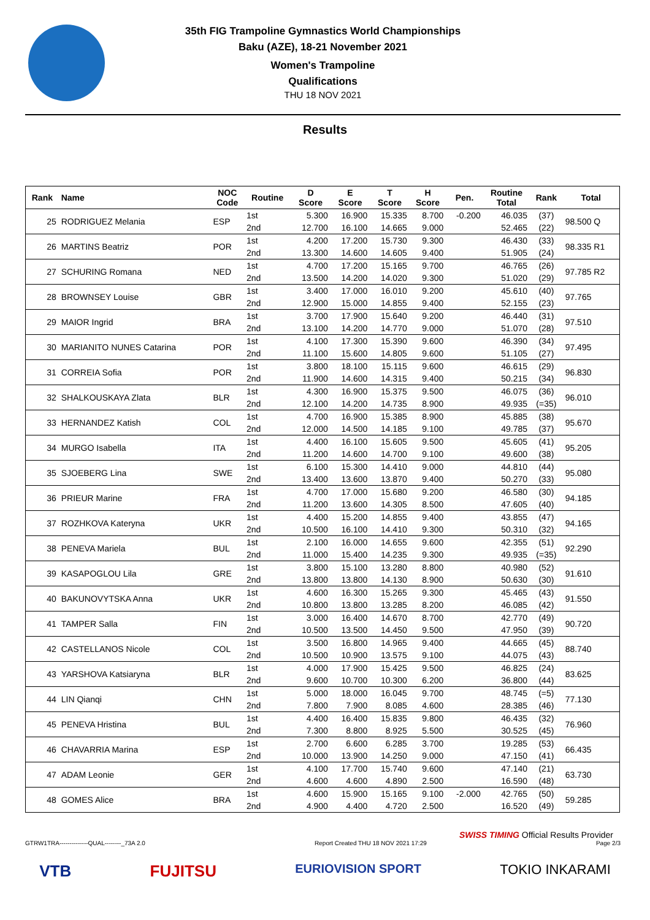35th FIG Trampoline Gymnastics World Championships
Baku (AZE), 18-21 November 2021
Women's Trampoline
Qualifications
THU 18 NOV 2021
Results
| Rank | Name | NOC Code | Routine | D Score | E Score | T Score | H Score | Pen. | Routine Total | Rank | Total |
| --- | --- | --- | --- | --- | --- | --- | --- | --- | --- | --- | --- |
| 25 | RODRIGUEZ Melania | ESP | 1st | 5.300 | 16.900 | 15.335 | 8.700 | -0.200 | 46.035 | (37) | 98.500 Q |
| | | | 2nd | 12.700 | 16.100 | 14.665 | 9.000 | | 52.465 | (22) | |
| 26 | MARTINS Beatriz | POR | 1st | 4.200 | 17.200 | 15.730 | 9.300 | | 46.430 | (33) | 98.335 R1 |
| | | | 2nd | 13.300 | 14.600 | 14.605 | 9.400 | | 51.905 | (24) | |
| 27 | SCHURING Romana | NED | 1st | 4.700 | 17.200 | 15.165 | 9.700 | | 46.765 | (26) | 97.785 R2 |
| | | | 2nd | 13.500 | 14.200 | 14.020 | 9.300 | | 51.020 | (29) | |
| 28 | BROWNSEY Louise | GBR | 1st | 3.400 | 17.000 | 16.010 | 9.200 | | 45.610 | (40) | 97.765 |
| | | | 2nd | 12.900 | 15.000 | 14.855 | 9.400 | | 52.155 | (23) | |
| 29 | MAIOR Ingrid | BRA | 1st | 3.700 | 17.900 | 15.640 | 9.200 | | 46.440 | (31) | 97.510 |
| | | | 2nd | 13.100 | 14.200 | 14.770 | 9.000 | | 51.070 | (28) | |
| 30 | MARIANITO NUNES Catarina | POR | 1st | 4.100 | 17.300 | 15.390 | 9.600 | | 46.390 | (34) | 97.495 |
| | | | 2nd | 11.100 | 15.600 | 14.805 | 9.600 | | 51.105 | (27) | |
| 31 | CORREIA Sofia | POR | 1st | 3.800 | 18.100 | 15.115 | 9.600 | | 46.615 | (29) | 96.830 |
| | | | 2nd | 11.900 | 14.600 | 14.315 | 9.400 | | 50.215 | (34) | |
| 32 | SHALKOUSKAYA Zlata | BLR | 1st | 4.300 | 16.900 | 15.375 | 9.500 | | 46.075 | (36) | 96.010 |
| | | | 2nd | 12.100 | 14.200 | 14.735 | 8.900 | | 49.935 | (=35) | |
| 33 | HERNANDEZ Katish | COL | 1st | 4.700 | 16.900 | 15.385 | 8.900 | | 45.885 | (38) | 95.670 |
| | | | 2nd | 12.000 | 14.500 | 14.185 | 9.100 | | 49.785 | (37) | |
| 34 | MURGO Isabella | ITA | 1st | 4.400 | 16.100 | 15.605 | 9.500 | | 45.605 | (41) | 95.205 |
| | | | 2nd | 11.200 | 14.600 | 14.700 | 9.100 | | 49.600 | (38) | |
| 35 | SJOEBERG Lina | SWE | 1st | 6.100 | 15.300 | 14.410 | 9.000 | | 44.810 | (44) | 95.080 |
| | | | 2nd | 13.400 | 13.600 | 13.870 | 9.400 | | 50.270 | (33) | |
| 36 | PRIEUR Marine | FRA | 1st | 4.700 | 17.000 | 15.680 | 9.200 | | 46.580 | (30) | 94.185 |
| | | | 2nd | 11.200 | 13.600 | 14.305 | 8.500 | | 47.605 | (40) | |
| 37 | ROZHKOVA Kateryna | UKR | 1st | 4.400 | 15.200 | 14.855 | 9.400 | | 43.855 | (47) | 94.165 |
| | | | 2nd | 10.500 | 16.100 | 14.410 | 9.300 | | 50.310 | (32) | |
| 38 | PENEVA Mariela | BUL | 1st | 2.100 | 16.000 | 14.655 | 9.600 | | 42.355 | (51) | 92.290 |
| | | | 2nd | 11.000 | 15.400 | 14.235 | 9.300 | | 49.935 | (=35) | |
| 39 | KASAPOGLOU Lila | GRE | 1st | 3.800 | 15.100 | 13.280 | 8.800 | | 40.980 | (52) | 91.610 |
| | | | 2nd | 13.800 | 13.800 | 14.130 | 8.900 | | 50.630 | (30) | |
| 40 | BAKUNOVYTSKA Anna | UKR | 1st | 4.600 | 16.300 | 15.265 | 9.300 | | 45.465 | (43) | 91.550 |
| | | | 2nd | 10.800 | 13.800 | 13.285 | 8.200 | | 46.085 | (42) | |
| 41 | TAMPER Salla | FIN | 1st | 3.000 | 16.400 | 14.670 | 8.700 | | 42.770 | (49) | 90.720 |
| | | | 2nd | 10.500 | 13.500 | 14.450 | 9.500 | | 47.950 | (39) | |
| 42 | CASTELLANOS Nicole | COL | 1st | 3.500 | 16.800 | 14.965 | 9.400 | | 44.665 | (45) | 88.740 |
| | | | 2nd | 10.500 | 10.900 | 13.575 | 9.100 | | 44.075 | (43) | |
| 43 | YARSHOVA Katsiaryna | BLR | 1st | 4.000 | 17.900 | 15.425 | 9.500 | | 46.825 | (24) | 83.625 |
| | | | 2nd | 9.600 | 10.700 | 10.300 | 6.200 | | 36.800 | (44) | |
| 44 | LIN Qianqi | CHN | 1st | 5.000 | 18.000 | 16.045 | 9.700 | | 48.745 | (=5) | 77.130 |
| | | | 2nd | 7.800 | 7.900 | 8.085 | 4.600 | | 28.385 | (46) | |
| 45 | PENEVA Hristina | BUL | 1st | 4.400 | 16.400 | 15.835 | 9.800 | | 46.435 | (32) | 76.960 |
| | | | 2nd | 7.300 | 8.800 | 8.925 | 5.500 | | 30.525 | (45) | |
| 46 | CHAVARRIA Marina | ESP | 1st | 2.700 | 6.600 | 6.285 | 3.700 | | 19.285 | (53) | 66.435 |
| | | | 2nd | 10.000 | 13.900 | 14.250 | 9.000 | | 47.150 | (41) | |
| 47 | ADAM Leonie | GER | 1st | 4.100 | 17.700 | 15.740 | 9.600 | | 47.140 | (21) | 63.730 |
| | | | 2nd | 4.600 | 4.600 | 4.890 | 2.500 | | 16.590 | (48) | |
| 48 | GOMES Alice | BRA | 1st | 4.600 | 15.900 | 15.165 | 9.100 | -2.000 | 42.765 | (50) | 59.285 |
| | | | 2nd | 4.900 | 4.400 | 4.720 | 2.500 | | 16.520 | (49) | |
SWISS TIMING Official Results Provider
GTRW1TRA--------------QUAL--------_73A 2.0 Report Created THU 18 NOV 2021 17:29 Page 2/3
VTB FUJITSU EURIOVISION SPORT TOKIO INKARAMI